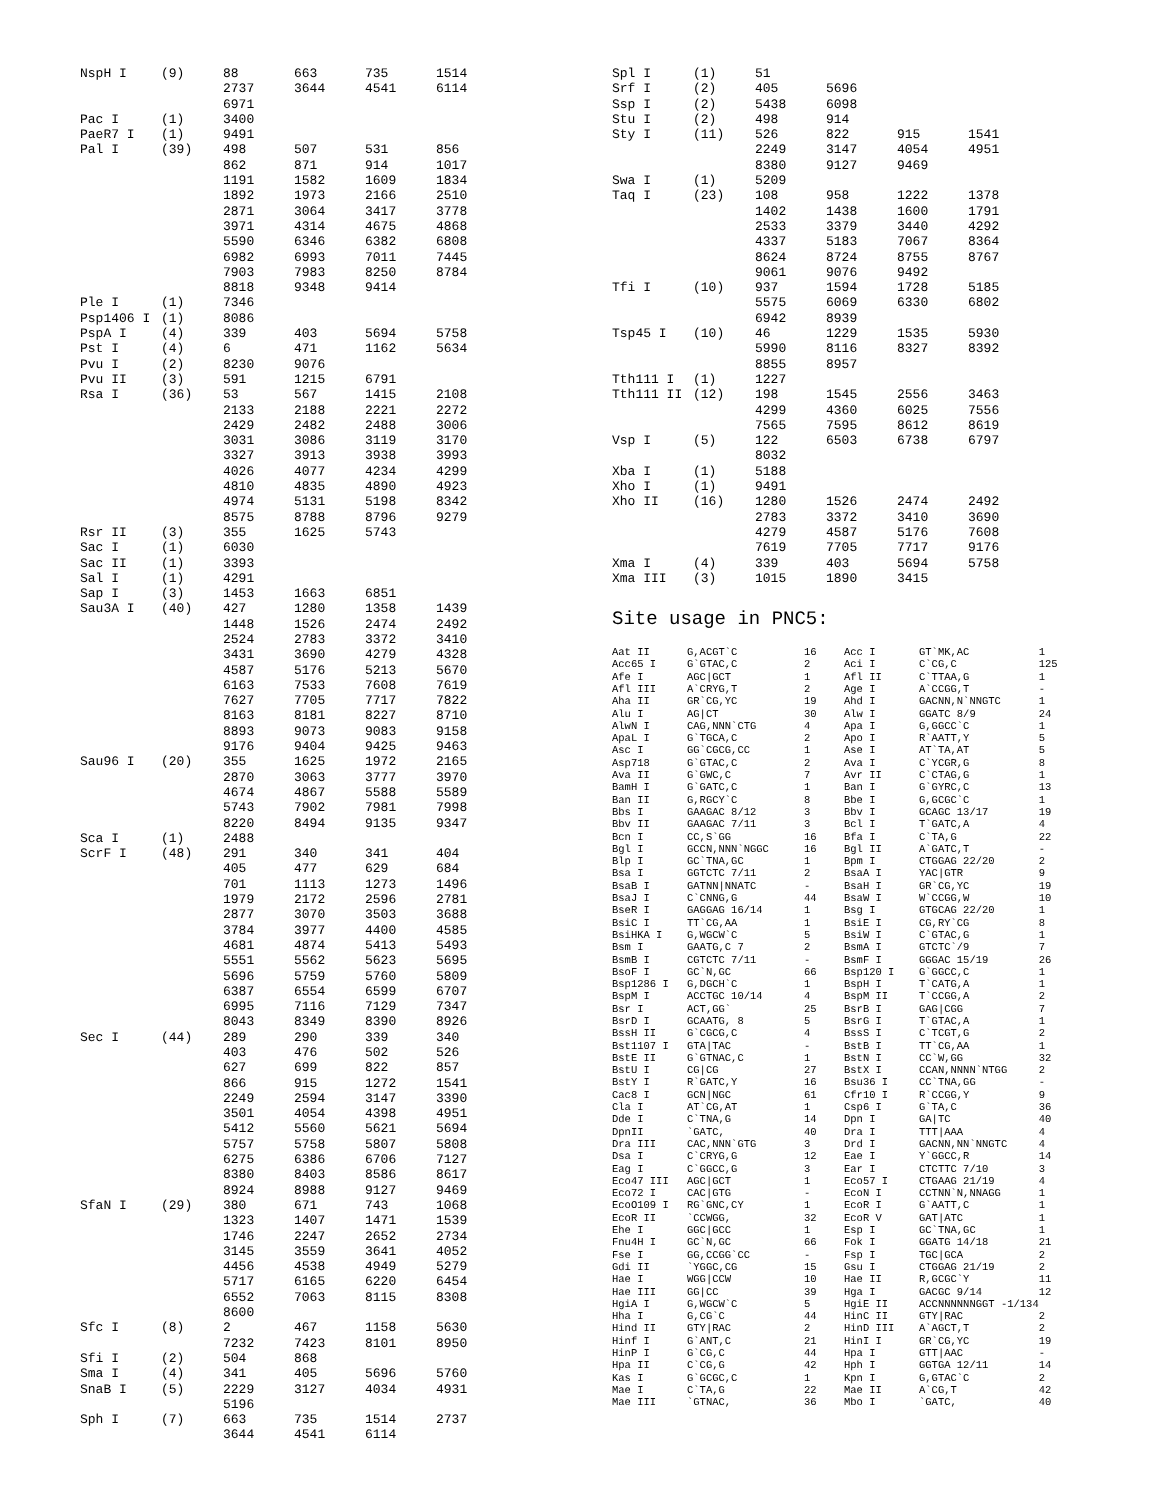| NspH I | (9) | 88 | 663 | 735 | 1514 |
| | | 2737 | 3644 | 4541 | 6114 |
| | | 6971 | | | |
| Pac I | (1) | 3400 | | | |
| PaeR7 I | (1) | 9491 | | | |
| Pal I | (39) | 498 | 507 | 531 | 856 |
| | | 862 | 871 | 914 | 1017 |
| | | 1191 | 1582 | 1609 | 1834 |
| | | 1892 | 1973 | 2166 | 2510 |
| | | 2871 | 3064 | 3417 | 3778 |
| | | 3971 | 4314 | 4675 | 4868 |
| | | 5590 | 6346 | 6382 | 6808 |
| | | 6982 | 6993 | 7011 | 7445 |
| | | 7903 | 7983 | 8250 | 8784 |
| | | 8818 | 9348 | 9414 | |
| Ple I | (1) | 7346 | | | |
| Psp1406 I | (1) | 8086 | | | |
| PspA I | (4) | 339 | 403 | 5694 | 5758 |
| Pst I | (4) | 6 | 471 | 1162 | 5634 |
| Pvu I | (2) | 8230 | 9076 | | |
| Pvu II | (3) | 591 | 1215 | 6791 | |
| Rsa I | (36) | 53 | 567 | 1415 | 2108 |
| | | 2133 | 2188 | 2221 | 2272 |
| | | 2429 | 2482 | 2488 | 3006 |
| | | 3031 | 3086 | 3119 | 3170 |
| | | 3327 | 3913 | 3938 | 3993 |
| | | 4026 | 4077 | 4234 | 4299 |
| | | 4810 | 4835 | 4890 | 4923 |
| | | 4974 | 5131 | 5198 | 8342 |
| | | 8575 | 8788 | 8796 | 9279 |
| Rsr II | (3) | 355 | 1625 | 5743 | |
| Sac I | (1) | 6030 | | | |
| Sac II | (1) | 3393 | | | |
| Sal I | (1) | 4291 | | | |
| Sap I | (3) | 1453 | 1663 | 6851 | |
| Sau3A I | (40) | 427 | 1280 | 1358 | 1439 |
| | | 1448 | 1526 | 2474 | 2492 |
| | | 2524 | 2783 | 3372 | 3410 |
| | | 3431 | 3690 | 4279 | 4328 |
| | | 4587 | 5176 | 5213 | 5670 |
| | | 6163 | 7533 | 7608 | 7619 |
| | | 7627 | 7705 | 7717 | 7822 |
| | | 8163 | 8181 | 8227 | 8710 |
| | | 8893 | 9073 | 9083 | 9158 |
| | | 9176 | 9404 | 9425 | 9463 |
| Sau96 I | (20) | 355 | 1625 | 1972 | 2165 |
| | | 2870 | 3063 | 3777 | 3970 |
| | | 4674 | 4867 | 5588 | 5589 |
| | | 5743 | 7902 | 7981 | 7998 |
| | | 8220 | 8494 | 9135 | 9347 |
| Sca I | (1) | 2488 | | | |
| ScrF I | (48) | 291 | 340 | 341 | 404 |
| | | 405 | 477 | 629 | 684 |
| | | 701 | 1113 | 1273 | 1496 |
| | | 1979 | 2172 | 2596 | 2781 |
| | | 2877 | 3070 | 3503 | 3688 |
| | | 3784 | 3977 | 4400 | 4585 |
| | | 4681 | 4874 | 5413 | 5493 |
| | | 5551 | 5562 | 5623 | 5695 |
| | | 5696 | 5759 | 5760 | 5809 |
| | | 6387 | 6554 | 6599 | 6707 |
| | | 6995 | 7116 | 7129 | 7347 |
| | | 8043 | 8349 | 8390 | 8926 |
| Sec I | (44) | 289 | 290 | 339 | 340 |
| | | 403 | 476 | 502 | 526 |
| | | 627 | 699 | 822 | 857 |
| | | 866 | 915 | 1272 | 1541 |
| | | 2249 | 2594 | 3147 | 3390 |
| | | 3501 | 4054 | 4398 | 4951 |
| | | 5412 | 5560 | 5621 | 5694 |
| | | 5757 | 5758 | 5807 | 5808 |
| | | 6275 | 6386 | 6706 | 7127 |
| | | 8380 | 8403 | 8586 | 8617 |
| | | 8924 | 8988 | 9127 | 9469 |
| SfaN I | (29) | 380 | 671 | 743 | 1068 |
| | | 1323 | 1407 | 1471 | 1539 |
| | | 1746 | 2247 | 2652 | 2734 |
| | | 3145 | 3559 | 3641 | 4052 |
| | | 4456 | 4538 | 4949 | 5279 |
| | | 5717 | 6165 | 6220 | 6454 |
| | | 6552 | 7063 | 8115 | 8308 |
| | | 8600 | | | |
| Sfc I | (8) | 2 | 467 | 1158 | 5630 |
| | | 7232 | 7423 | 8101 | 8950 |
| Sfi I | (2) | 504 | 868 | | |
| Sma I | (4) | 341 | 405 | 5696 | 5760 |
| SnaB I | (5) | 2229 | 3127 | 4034 | 4931 |
| | | 5196 | | | |
| Sph I | (7) | 663 | 735 | 1514 | 2737 |
| | | 3644 | 4541 | 6114 | |
| Spl I | (1) | 51 | | | |
| Srf I | (2) | 405 | 5696 | | |
| Ssp I | (2) | 5438 | 6098 | | |
| Stu I | (2) | 498 | 914 | | |
| Sty I | (11) | 526 | 822 | 915 | 1541 |
| | | 2249 | 3147 | 4054 | 4951 |
| | | 8380 | 9127 | 9469 | |
| Swa I | (1) | 5209 | | | |
| Taq I | (23) | 108 | 958 | 1222 | 1378 |
| | | 1402 | 1438 | 1600 | 1791 |
| | | 2533 | 3379 | 3440 | 4292 |
| | | 4337 | 5183 | 7067 | 8364 |
| | | 8624 | 8724 | 8755 | 8767 |
| | | 9061 | 9076 | 9492 | |
| Tfi I | (10) | 937 | 1594 | 1728 | 5185 |
| | | 5575 | 6069 | 6330 | 6802 |
| | | 6942 | 8939 | | |
| Tsp45 I | (10) | 46 | 1229 | 1535 | 5930 |
| | | 5990 | 8116 | 8327 | 8392 |
| | | 8855 | 8957 | | |
| Tth111 I | (1) | 1227 | | | |
| Tth111 II | (12) | 198 | 1545 | 2556 | 3463 |
| | | 4299 | 4360 | 6025 | 7556 |
| | | 7565 | 7595 | 8612 | 8619 |
| Vsp I | (5) | 122 | 6503 | 6738 | 6797 |
| | | 8032 | | | |
| Xba I | (1) | 5188 | | | |
| Xho I | (1) | 9491 | | | |
| Xho II | (16) | 1280 | 1526 | 2474 | 2492 |
| | | 2783 | 3372 | 3410 | 3690 |
| | | 4279 | 4587 | 5176 | 7608 |
| | | 7619 | 7705 | 7717 | 9176 |
| Xma I | (4) | 339 | 403 | 5694 | 5758 |
| Xma III | (3) | 1015 | 1890 | 3415 | |
Site usage in PNC5:
| Aat II | G,ACGT`C | 16 | Acc I | GT`MK,AC | 1 |
| Acc65 I | G`GTAC,C | 2 | Aci I | C`CG,C | 125 |
| Afe I | AGC/GCT | 1 | Afl II | C`TTAA,G | 1 |
| Afl III | A`CRYG,T | 2 | Age I | A`CCGG,T | - |
| Aha II | GR`CG,YC | 19 | Ahd I | GACNN,N`NNGTC | 1 |
| Alu I | AG/CT | 30 | Alw I | GGATC 8/9 | 24 |
| AlwN I | CAG,NNN`CTG | 4 | Apa I | G,GGCC`C | 1 |
| ApaL I | G`TGCA,C | 2 | Apo I | R`AATT,Y | 5 |
| Asc I | GG`CGCG,CC | 1 | Ase I | AT`TA,AT | 5 |
| Asp718 | G`GTAC,C | 2 | Ava I | C`YCGR,G | 8 |
| Ava II | G`GWC,C | 7 | Avr II | C`CTAG,G | 1 |
| BamH I | G`GATC,C | 1 | Ban I | G`GYRC,C | 13 |
| Ban II | G,RGCY`C | 8 | Bbe I | G,GCGC`C | 1 |
| Bbs I | GAAGAC 8/12 | 3 | Bbv I | GCAGC 13/17 | 19 |
| Bbv II | GAAGAC 7/11 | 3 | Bcl I | T`GATC,A | 4 |
| Bcn I | CC,S`GG | 16 | Bfa I | C`TA,G | 22 |
| Bgl I | GCCN,NNN`NGGC | 16 | Bgl II | A`GATC,T | - |
| Blp I | GC`TNA,GC | 1 | Bpm I | CTGGAG 22/20 | 2 |
| Bsa I | GGTCTC 7/11 | 2 | BsaA I | YAC/GTR | 9 |
| BsaB I | GATNN/NNATC | - | BsaH I | GR`CG,YC | 19 |
| BsaJ I | C`CNNG,G | 44 | BsaW I | W`CCGG,W | 10 |
| BseR I | GAGGAG 16/14 | 1 | Bsg I | GTGCAG 22/20 | 1 |
| BsiC I | TT`CG,AA | 1 | BsiE I | CG,RY`CG | 8 |
| BsiHKA I | G,WGCW`C | 5 | BsiW I | C`GTAC,G | 1 |
| Bsm I | GAATG,C 7 | 2 | BsmA I | GTCTC`/9 | 7 |
| BsmB I | CGTCTC 7/11 | - | BsmF I | GGGAC 15/19 | 26 |
| BsoF I | GC`N,GC | 66 | Bsp120 I | G`GGCC,C | 1 |
| Bsp1286 I | G,DGCH`C | 1 | BspH I | T`CATG,A | 1 |
| BspM I | ACCTGC 10/14 | 4 | BspM II | T`CCGG,A | 2 |
| Bsr I | ACT,GG` | 25 | BsrB I | GAG/CGG | 7 |
| BsrD I | GCAATG, 8 | 5 | BsrG I | T`GTAC,A | 1 |
| BssH II | G`CGCG,C | 4 | BssS I | C`TCGT,G | 2 |
| Bst1107 I | GTA/TAC | - | BstB I | TT`CG,AA | 1 |
| BstE II | G`GTNAC,C | 1 | BstN I | CC`W,GG | 32 |
| BstU I | CG/CG | 27 | BstX I | CCAN,NNNN`NTGG | 2 |
| BstY I | R`GATC,Y | 16 | Bsu36 I | CC`TNA,GG | - |
| Cac8 I | GCN/NGC | 61 | Cfr10 I | R`CCGG,Y | 9 |
| Cla I | AT`CG,AT | 1 | Csp6 I | G`TA,C | 36 |
| Dde I | C`TNA,G | 14 | Dpn I | GA/TC | 40 |
| DpnII | `GATC, | 40 | Dra I | TTT/AAA | 4 |
| Dra III | CAC,NNN`GTG | 3 | Drd I | GACNN,NN`NNGTC | 4 |
| Dsa I | C`CRYG,G | 12 | Eae I | Y`GGCC,R | 14 |
| Eag I | C`GGCC,G | 3 | Ear I | CTCTTC 7/10 | 3 |
| Eco47 III | AGC/GCT | 1 | Eco57 I | CTGAAG 21/19 | 4 |
| Eco72 I | CAC/GTG | - | EcoN I | CCTNN`N,NNAGG | 1 |
| EcoO109 I | RG`GNC,CY | 1 | EcoR I | G`AATT,C | 1 |
| EcoR II | `CCWGG, | 32 | EcoR V | GAT/ATC | 1 |
| Ehe I | GGC/GCC | 1 | Esp I | GC`TNA,GC | 1 |
| Fnu4H I | GC`N,GC | 66 | Fok I | GGATG 14/18 | 21 |
| Fse I | GG,CCGG`CC | - | Fsp I | TGC/GCA | 2 |
| Gdi II | `YGGC,CG | 15 | Gsu I | CTGGAG 21/19 | 2 |
| Hae I | WGG/CCW | 10 | Hae II | R,GCGC`Y | 11 |
| Hae III | GG/CC | 39 | Hga I | GACGC 9/14 | 12 |
| HgiA I | G,WGCW`C | 5 | HgiE II | ACCNNNNNNGGT -1/134 | |
| Hha I | G,CG`C | 44 | HinC II | GTY/RAC | 2 |
| Hind II | GTY/RAC | 2 | HinD III | A`AGCT,T | 2 |
| Hinf I | G`ANT,C | 21 | HinI I | GR`CG,YC | 19 |
| HinP I | G`CG,C | 44 | Hpa I | GTT/AAC | - |
| Hpa II | C`CG,G | 42 | Hph I | GGTGA 12/11 | 14 |
| Kas I | G`GCGC,C | 1 | Kpn I | G,GTAC`C | 2 |
| Mae I | C`TA,G | 22 | Mae II | A`CG,T | 42 |
| Mae III | `GTNAC, | 36 | Mbo I | `GATC, | 40 |